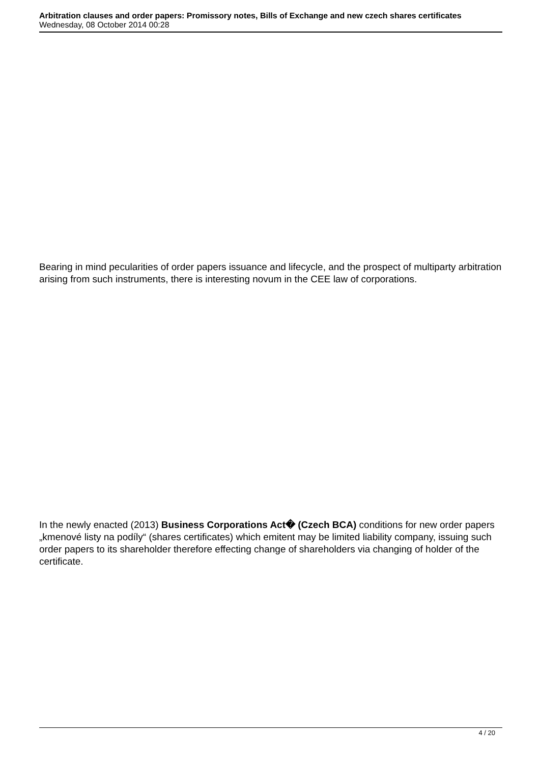Arbitration clauses and order papers: Promissory notes, Bills of Exchange and new czech shares certificates
Wednesday, 08 October 2014 00:28
Bearing in mind pecularities of order papers issuance and lifecycle, and the prospect of multiparty arbitration arising from such instruments, there is interesting novum in the CEE law of corporations.
In the newly enacted (2013) Business Corporations Act� (Czech BCA) conditions for new order papers „kmenové listy na podíly“ (shares certificates) which emitent may be limited liability company, issuing such order papers to its shareholder therefore effecting change of shareholders via changing of holder of the certificate.
4 / 20